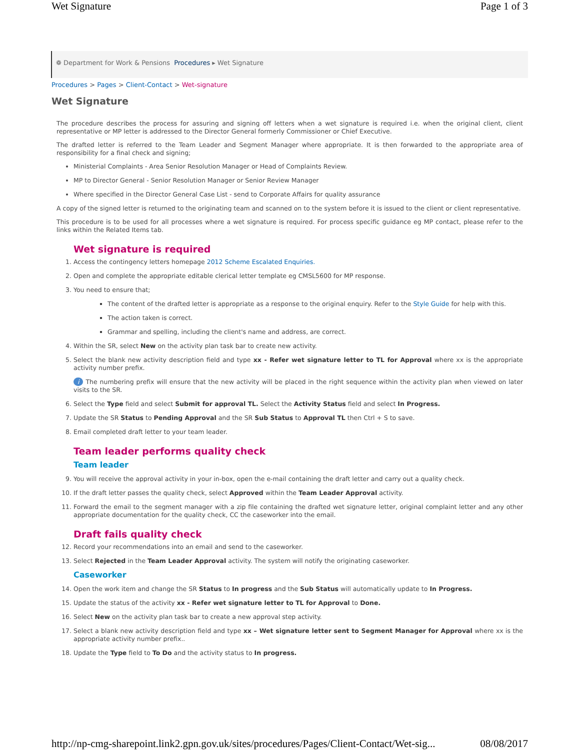Wet Signature Page 1 of 3
❁ Department for Work & Pensions Procedures ▸ Wet Signature
Procedures > Pages > Client-Contact > Wet-signature
Wet Signature
The procedure describes the process for assuring and signing off letters when a wet signature is required i.e. when the original client, client representative or MP letter is addressed to the Director General formerly Commissioner or Chief Executive.
The drafted letter is referred to the Team Leader and Segment Manager where appropriate. It is then forwarded to the appropriate area of responsibility for a final check and signing;
Ministerial Complaints - Area Senior Resolution Manager or Head of Complaints Review.
MP to Director General - Senior Resolution Manager or Senior Review Manager
Where specified in the Director General Case List - send to Corporate Affairs for quality assurance
A copy of the signed letter is returned to the originating team and scanned on to the system before it is issued to the client or client representative.
This procedure is to be used for all processes where a wet signature is required. For process specific guidance eg MP contact, please refer to the links within the Related Items tab.
Wet signature is required
1. Access the contingency letters homepage 2012 Scheme Escalated Enquiries.
2. Open and complete the appropriate editable clerical letter template eg CMSL5600 for MP response.
3. You need to ensure that;
The content of the drafted letter is appropriate as a response to the original enquiry. Refer to the Style Guide for help with this.
The action taken is correct.
Grammar and spelling, including the client's name and address, are correct.
4. Within the SR, select New on the activity plan task bar to create new activity.
5. Select the blank new activity description field and type xx - Refer wet signature letter to TL for Approval where xx is the appropriate activity number prefix.
i The numbering prefix will ensure that the new activity will be placed in the right sequence within the activity plan when viewed on later visits to the SR.
6. Select the Type field and select Submit for approval TL. Select the Activity Status field and select In Progress.
7. Update the SR Status to Pending Approval and the SR Sub Status to Approval TL then Ctrl + S to save.
8. Email completed draft letter to your team leader.
Team leader performs quality check
Team leader
9. You will receive the approval activity in your in-box, open the e-mail containing the draft letter and carry out a quality check.
10. If the draft letter passes the quality check, select Approved within the Team Leader Approval activity.
11. Forward the email to the segment manager with a zip file containing the drafted wet signature letter, original complaint letter and any other appropriate documentation for the quality check, CC the caseworker into the email.
Draft fails quality check
12. Record your recommendations into an email and send to the caseworker.
13. Select Rejected in the Team Leader Approval activity. The system will notify the originating caseworker.
Caseworker
14. Open the work item and change the SR Status to In progress and the Sub Status will automatically update to In Progress.
15. Update the status of the activity xx - Refer wet signature letter to TL for Approval to Done.
16. Select New on the activity plan task bar to create a new approval step activity.
17. Select a blank new activity description field and type xx – Wet signature letter sent to Segment Manager for Approval where xx is the appropriate activity number prefix..
18. Update the Type field to To Do and the activity status to In progress.
http://np-cmg-sharepoint.link2.gpn.gov.uk/sites/procedures/Pages/Client-Contact/Wet-sig... 08/08/2017